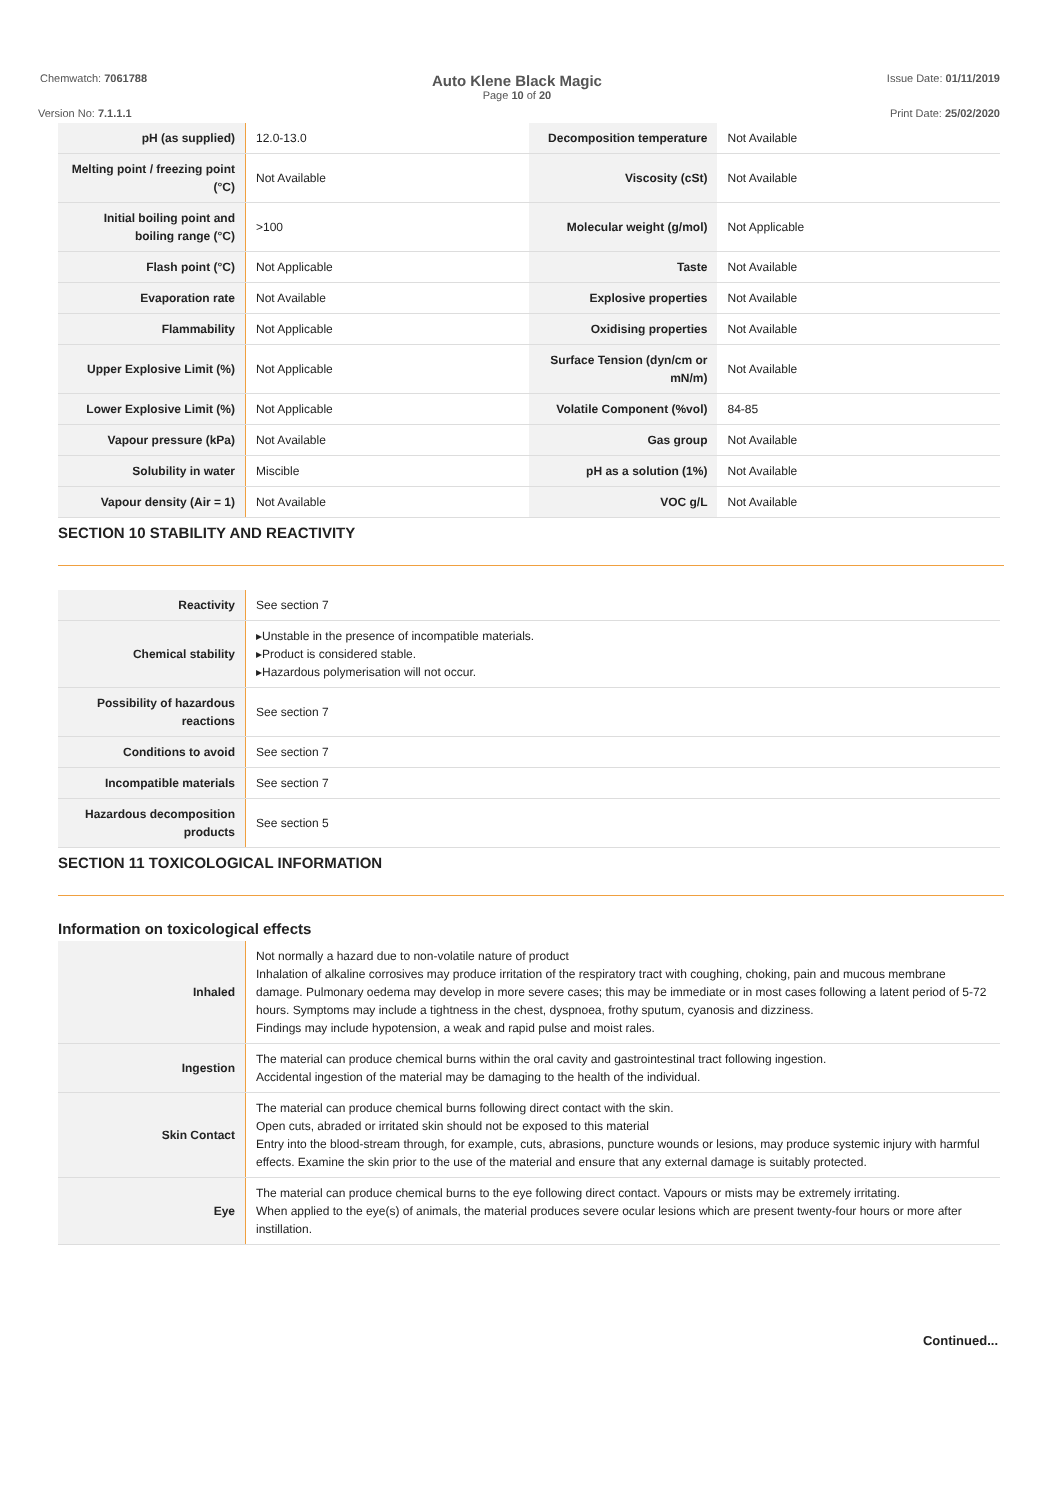Chemwatch: 7061788
Auto Klene Black Magic
Page 10 of 20
Issue Date: 01/11/2019
Version No: 7.1.1.1 Print Date: 25/02/2020
| pH (as supplied) | 12.0-13.0 | Decomposition temperature | Not Available |
| Melting point / freezing point (°C) | Not Available | Viscosity (cSt) | Not Available |
| Initial boiling point and boiling range (°C) | >100 | Molecular weight (g/mol) | Not Applicable |
| Flash point (°C) | Not Applicable | Taste | Not Available |
| Evaporation rate | Not Available | Explosive properties | Not Available |
| Flammability | Not Applicable | Oxidising properties | Not Available |
| Upper Explosive Limit (%) | Not Applicable | Surface Tension (dyn/cm or mN/m) | Not Available |
| Lower Explosive Limit (%) | Not Applicable | Volatile Component (%vol) | 84-85 |
| Vapour pressure (kPa) | Not Available | Gas group | Not Available |
| Solubility in water | Miscible | pH as a solution (1%) | Not Available |
| Vapour density (Air = 1) | Not Available | VOC g/L | Not Available |
SECTION 10 STABILITY AND REACTIVITY
| Reactivity | See section 7 |
| Chemical stability | ▸Unstable in the presence of incompatible materials. ▸Product is considered stable. ▸Hazardous polymerisation will not occur. |
| Possibility of hazardous reactions | See section 7 |
| Conditions to avoid | See section 7 |
| Incompatible materials | See section 7 |
| Hazardous decomposition products | See section 5 |
SECTION 11 TOXICOLOGICAL INFORMATION
Information on toxicological effects
| Inhaled | Not normally a hazard due to non-volatile nature of product Inhalation of alkaline corrosives may produce irritation of the respiratory tract with coughing, choking, pain and mucous membrane damage. Pulmonary oedema may develop in more severe cases; this may be immediate or in most cases following a latent period of 5-72 hours. Symptoms may include a tightness in the chest, dyspnoea, frothy sputum, cyanosis and dizziness. Findings may include hypotension, a weak and rapid pulse and moist rales. |
| Ingestion | The material can produce chemical burns within the oral cavity and gastrointestinal tract following ingestion. Accidental ingestion of the material may be damaging to the health of the individual. |
| Skin Contact | The material can produce chemical burns following direct contact with the skin. Open cuts, abraded or irritated skin should not be exposed to this material Entry into the blood-stream through, for example, cuts, abrasions, puncture wounds or lesions, may produce systemic injury with harmful effects. Examine the skin prior to the use of the material and ensure that any external damage is suitably protected. |
| Eye | The material can produce chemical burns to the eye following direct contact. Vapours or mists may be extremely irritating. When applied to the eye(s) of animals, the material produces severe ocular lesions which are present twenty-four hours or more after instillation. |
Continued...